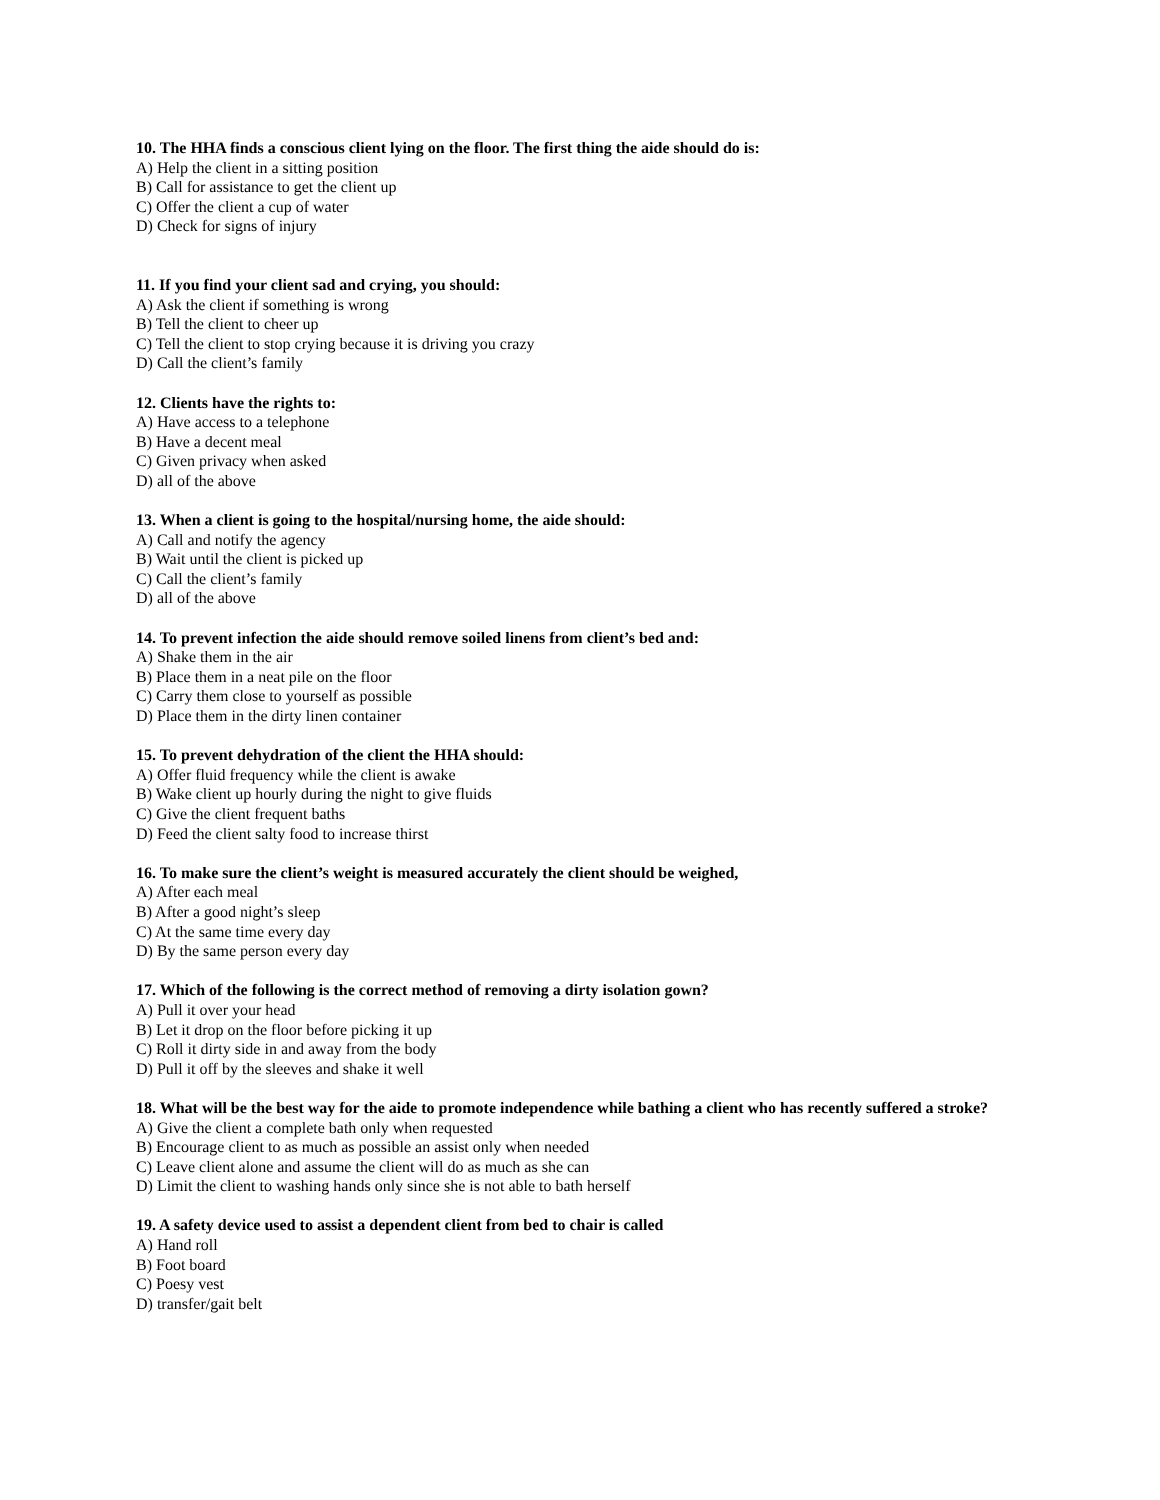10. The HHA finds a conscious client lying on the floor. The first thing the aide should do is:
A) Help the client in a sitting position
B) Call for assistance to get the client up
C) Offer the client a cup of water
D) Check for signs of injury
11. If you find your client sad and crying, you should:
A) Ask the client if something is wrong
B) Tell the client to cheer up
C) Tell the client to stop crying because it is driving you crazy
D) Call the client’s family
12. Clients have the rights to:
A) Have access to a telephone
B) Have a decent meal
C) Given privacy when asked
D) all of the above
13. When a client is going to the hospital/nursing home, the aide should:
A) Call and notify the agency
B) Wait until the client is picked up
C) Call the client’s family
D) all of the above
14. To prevent infection the aide should remove soiled linens from client’s bed and:
A) Shake them in the air
B) Place them in a neat pile on the floor
C) Carry them close to yourself as possible
D) Place them in the dirty linen container
15. To prevent dehydration of the client the HHA should:
A) Offer fluid frequency while the client is awake
B) Wake client up hourly during the night to give fluids
C) Give the client frequent baths
D) Feed the client salty food to increase thirst
16. To make sure the client’s weight is measured accurately the client should be weighed,
A) After each meal
B) After a good night’s sleep
C) At the same time every day
D) By the same person every day
17. Which of the following is the correct method of removing a dirty isolation gown?
A) Pull it over your head
B) Let it drop on the floor before picking it up
C) Roll it dirty side in and away from the body
D) Pull it off by the sleeves and shake it well
18. What will be the best way for the aide to promote independence while bathing a client who has recently suffered a stroke?
A) Give the client a complete bath only when requested
B) Encourage client to as much as possible an assist only when needed
C) Leave client alone and assume the client will do as much as she can
D) Limit the client to washing hands only since she is not able to bath herself
19. A safety device used to assist a dependent client from bed to chair is called
A) Hand roll
B) Foot board
C) Poesy vest
D) transfer/gait belt